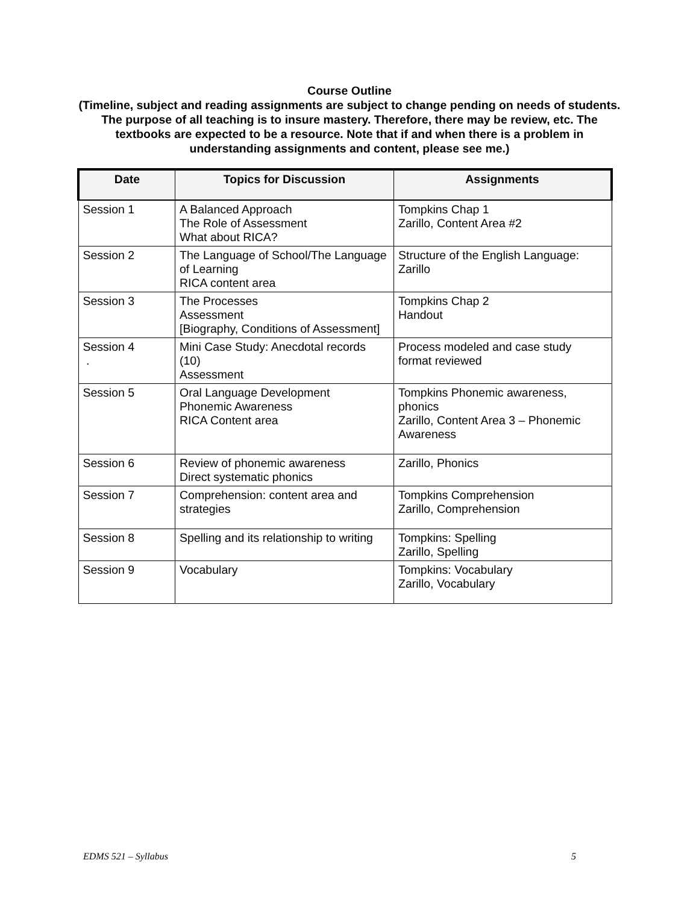Course Outline
(Timeline, subject and reading assignments are subject to change pending on needs of students. The purpose of all teaching is to insure mastery. Therefore, there may be review, etc. The textbooks are expected to be a resource. Note that if and when there is a problem in understanding assignments and content, please see me.)
| Date | Topics for Discussion | Assignments |
| --- | --- | --- |
| Session 1 | A Balanced Approach The Role of Assessment What about RICA? | Tompkins Chap 1 Zarillo, Content Area #2 |
| Session 2 | The Language of School/The Language of Learning RICA content area | Structure of the English Language: Zarillo |
| Session 3 | The Processes Assessment [Biography, Conditions of Assessment] | Tompkins Chap 2 Handout |
| Session 4 . | Mini Case Study: Anecdotal records (10) Assessment | Process modeled and case study format reviewed |
| Session 5 | Oral Language Development Phonemic Awareness RICA Content area | Tompkins Phonemic awareness, phonics Zarillo, Content Area 3 – Phonemic Awareness |
| Session 6 | Review of phonemic awareness Direct systematic phonics | Zarillo, Phonics |
| Session 7 | Comprehension: content area and strategies | Tompkins Comprehension Zarillo, Comprehension |
| Session 8 | Spelling and its relationship to writing | Tompkins: Spelling Zarillo, Spelling |
| Session 9 | Vocabulary | Tompkins: Vocabulary Zarillo, Vocabulary |
EDMS 521 – Syllabus 5